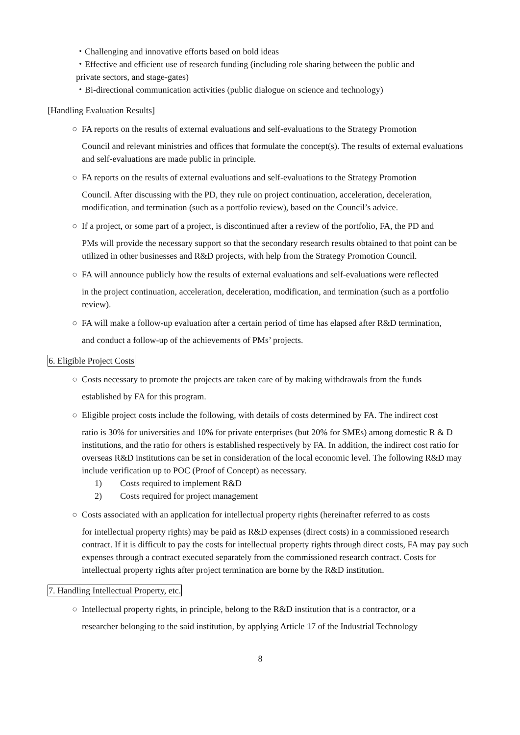・Challenging and innovative efforts based on bold ideas
・Effective and efficient use of research funding (including role sharing between the public and
private sectors, and stage-gates)
・Bi-directional communication activities (public dialogue on science and technology)
[Handling Evaluation Results]
○ FA reports on the results of external evaluations and self-evaluations to the Strategy Promotion
Council and relevant ministries and offices that formulate the concept(s). The results of external evaluations and self-evaluations are made public in principle.
○ FA reports on the results of external evaluations and self-evaluations to the Strategy Promotion
Council. After discussing with the PD, they rule on project continuation, acceleration, deceleration, modification, and termination (such as a portfolio review), based on the Council’s advice.
○ If a project, or some part of a project, is discontinued after a review of the portfolio, FA, the PD and
PMs will provide the necessary support so that the secondary research results obtained to that point can be utilized in other businesses and R&D projects, with help from the Strategy Promotion Council.
○ FA will announce publicly how the results of external evaluations and self-evaluations were reflected
in the project continuation, acceleration, deceleration, modification, and termination (such as a portfolio review).
○ FA will make a follow-up evaluation after a certain period of time has elapsed after R&D termination,
and conduct a follow-up of the achievements of PMs’ projects.
6. Eligible Project Costs
○ Costs necessary to promote the projects are taken care of by making withdrawals from the funds
established by FA for this program.
○ Eligible project costs include the following, with details of costs determined by FA. The indirect cost
ratio is 30% for universities and 10% for private enterprises (but 20% for SMEs) among domestic R & D institutions, and the ratio for others is established respectively by FA. In addition, the indirect cost ratio for overseas R&D institutions can be set in consideration of the local economic level. The following R&D may include verification up to POC (Proof of Concept) as necessary.
1) Costs required to implement R&D
2) Costs required for project management
○ Costs associated with an application for intellectual property rights (hereinafter referred to as costs
for intellectual property rights) may be paid as R&D expenses (direct costs) in a commissioned research contract. If it is difficult to pay the costs for intellectual property rights through direct costs, FA may pay such expenses through a contract executed separately from the commissioned research contract. Costs for intellectual property rights after project termination are borne by the R&D institution.
7. Handling Intellectual Property, etc.
○ Intellectual property rights, in principle, belong to the R&D institution that is a contractor, or a
researcher belonging to the said institution, by applying Article 17 of the Industrial Technology
8